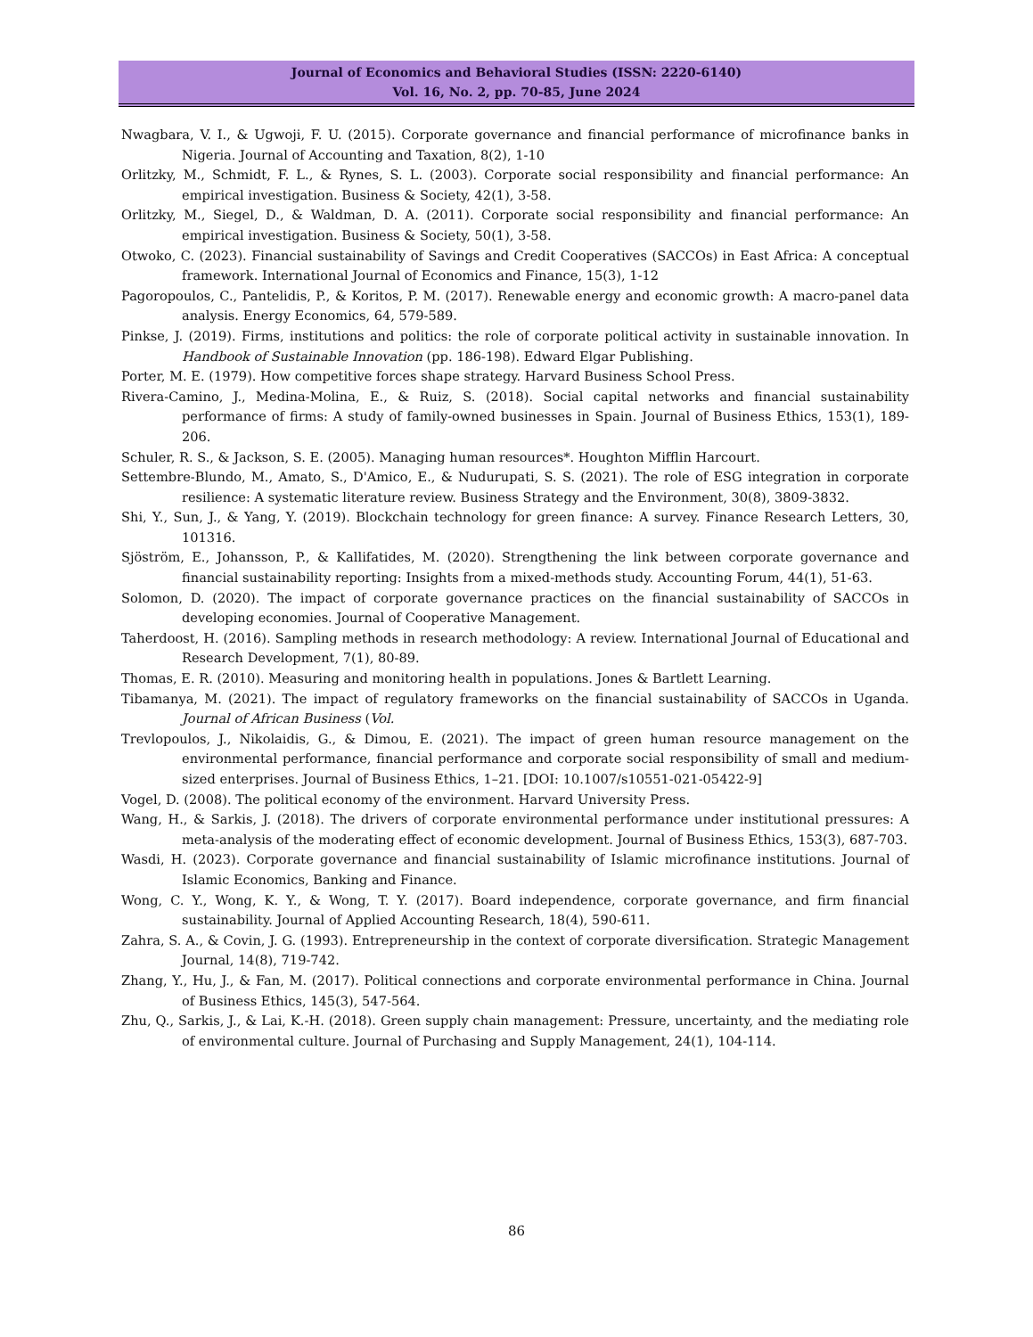Journal of Economics and Behavioral Studies (ISSN: 2220-6140)
Vol. 16, No. 2, pp. 70-85, June 2024
Nwagbara, V. I., & Ugwoji, F. U. (2015). Corporate governance and financial performance of microfinance banks in Nigeria. Journal of Accounting and Taxation, 8(2), 1-10
Orlitzky, M., Schmidt, F. L., & Rynes, S. L. (2003). Corporate social responsibility and financial performance: An empirical investigation. Business & Society, 42(1), 3-58.
Orlitzky, M., Siegel, D., & Waldman, D. A. (2011). Corporate social responsibility and financial performance: An empirical investigation. Business & Society, 50(1), 3-58.
Otwoko, C. (2023). Financial sustainability of Savings and Credit Cooperatives (SACCOs) in East Africa: A conceptual framework. International Journal of Economics and Finance, 15(3), 1-12
Pagoropoulos, C., Pantelidis, P., & Koritos, P. M. (2017). Renewable energy and economic growth: A macro-panel data analysis. Energy Economics, 64, 579-589.
Pinkse, J. (2019). Firms, institutions and politics: the role of corporate political activity in sustainable innovation. In Handbook of Sustainable Innovation (pp. 186-198). Edward Elgar Publishing.
Porter, M. E. (1979). How competitive forces shape strategy. Harvard Business School Press.
Rivera-Camino, J., Medina-Molina, E., & Ruiz, S. (2018). Social capital networks and financial sustainability performance of firms: A study of family-owned businesses in Spain. Journal of Business Ethics, 153(1), 189-206.
Schuler, R. S., & Jackson, S. E. (2005). Managing human resources*. Houghton Mifflin Harcourt.
Settembre-Blundo, M., Amato, S., D'Amico, E., & Nudurupati, S. S. (2021). The role of ESG integration in corporate resilience: A systematic literature review. Business Strategy and the Environment, 30(8), 3809-3832.
Shi, Y., Sun, J., & Yang, Y. (2019). Blockchain technology for green finance: A survey. Finance Research Letters, 30, 101316.
Sjöström, E., Johansson, P., & Kallifatides, M. (2020). Strengthening the link between corporate governance and financial sustainability reporting: Insights from a mixed-methods study. Accounting Forum, 44(1), 51-63.
Solomon, D. (2020). The impact of corporate governance practices on the financial sustainability of SACCOs in developing economies. Journal of Cooperative Management.
Taherdoost, H. (2016). Sampling methods in research methodology: A review. International Journal of Educational and Research Development, 7(1), 80-89.
Thomas, E. R. (2010). Measuring and monitoring health in populations. Jones & Bartlett Learning.
Tibamanya, M. (2021). The impact of regulatory frameworks on the financial sustainability of SACCOs in Uganda. Journal of African Business (Vol.
Trevlopoulos, J., Nikolaidis, G., & Dimou, E. (2021). The impact of green human resource management on the environmental performance, financial performance and corporate social responsibility of small and medium-sized enterprises. Journal of Business Ethics, 1–21. [DOI: 10.1007/s10551-021-05422-9]
Vogel, D. (2008). The political economy of the environment. Harvard University Press.
Wang, H., & Sarkis, J. (2018). The drivers of corporate environmental performance under institutional pressures: A meta-analysis of the moderating effect of economic development. Journal of Business Ethics, 153(3), 687-703.
Wasdi, H. (2023). Corporate governance and financial sustainability of Islamic microfinance institutions. Journal of Islamic Economics, Banking and Finance.
Wong, C. Y., Wong, K. Y., & Wong, T. Y. (2017). Board independence, corporate governance, and firm financial sustainability. Journal of Applied Accounting Research, 18(4), 590-611.
Zahra, S. A., & Covin, J. G. (1993). Entrepreneurship in the context of corporate diversification. Strategic Management Journal, 14(8), 719-742.
Zhang, Y., Hu, J., & Fan, M. (2017). Political connections and corporate environmental performance in China. Journal of Business Ethics, 145(3), 547-564.
Zhu, Q., Sarkis, J., & Lai, K.-H. (2018). Green supply chain management: Pressure, uncertainty, and the mediating role of environmental culture. Journal of Purchasing and Supply Management, 24(1), 104-114.
86